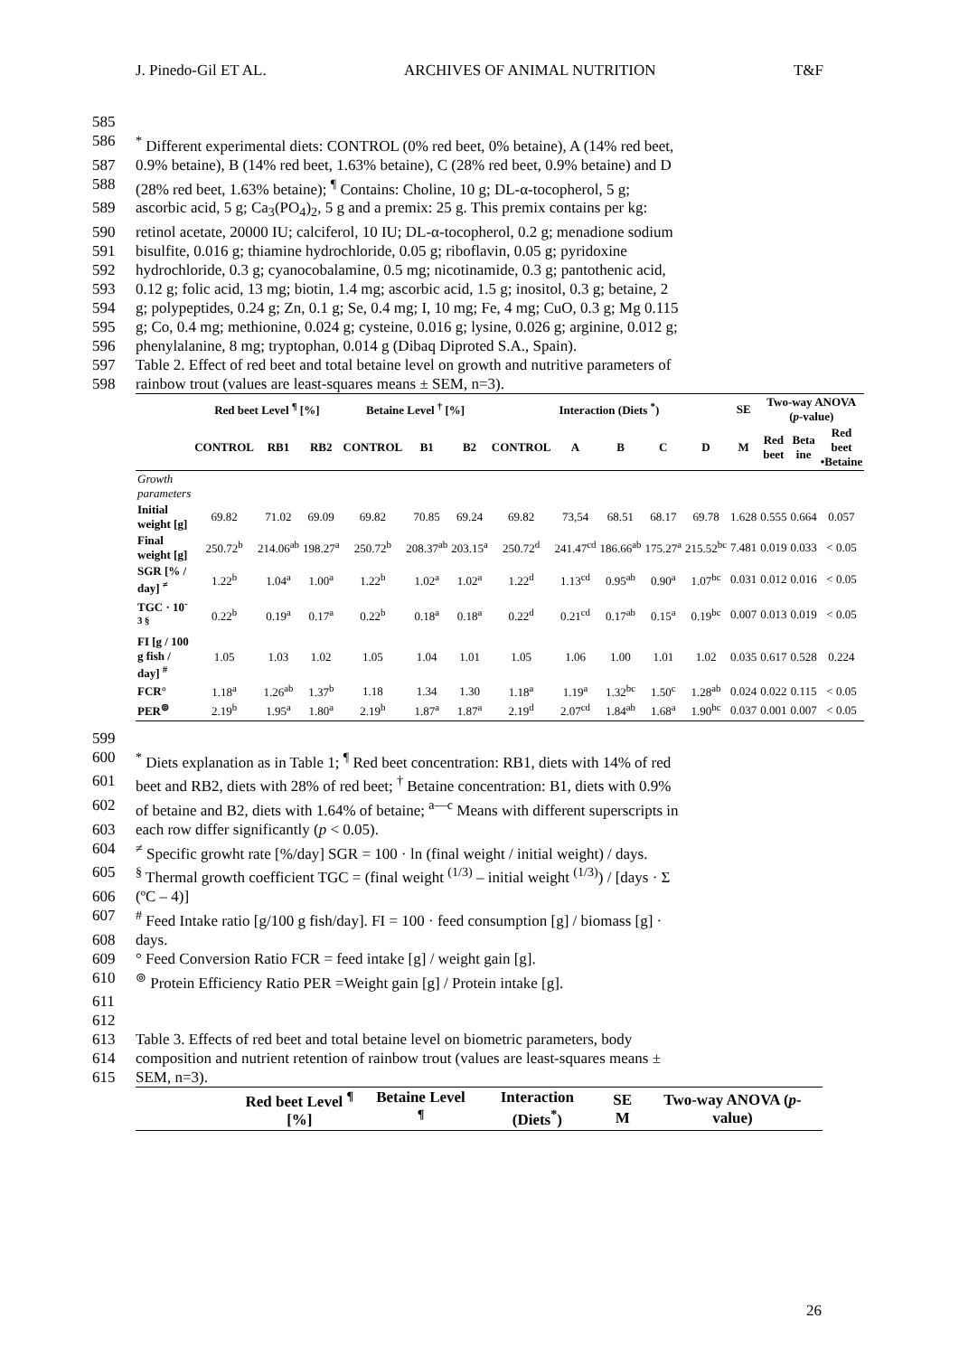J. Pinedo-Gil ET AL. ARCHIVES OF ANIMAL NUTRITION T&F
585
586<sup>*</sup> Different experimental diets: CONTROL (0% red beet, 0% betaine), A (14% red beet,
587 0.9% betaine), B (14% red beet, 1.63% betaine), C (28% red beet, 0.9% betaine) and D
588 (28% red beet, 1.63% betaine); <sup>¶</sup> Contains: Choline, 10 g; DL-α-tocopherol, 5 g;
589 ascorbic acid, 5 g; Ca<sub>3</sub>(PO<sub>4</sub>)<sub>2</sub>, 5 g and a premix: 25 g. This premix contains per kg:
590 retinol acetate, 20000 IU; calciferol, 10 IU; DL-α-tocopherol, 0.2 g; menadione sodium
591 bisulfite, 0.016 g; thiamine hydrochloride, 0.05 g; riboflavin, 0.05 g; pyridoxine
592 hydrochloride, 0.3 g; cyanocobalamine, 0.5 mg; nicotinamide, 0.3 g; pantothenic acid,
593 0.12 g; folic acid, 13 mg; biotin, 1.4 mg; ascorbic acid, 1.5 g; inositol, 0.3 g; betaine, 2
594 g; polypeptides, 0.24 g; Zn, 0.1 g; Se, 0.4 mg; I, 10 mg; Fe, 4 mg; CuO, 0.3 g; Mg 0.115
595 g; Co, 0.4 mg; methionine, 0.024 g; cysteine, 0.016 g; lysine, 0.026 g; arginine, 0.012 g;
596 phenylalanine, 8 mg; tryptophan, 0.014 g (Dibaq Diproted S.A., Spain).
597 Table 2. Effect of red beet and total betaine level on growth and nutritive parameters of
598 rainbow trout (values are least-squares means ± SEM, n=3).
| | Red beet Level <sup>¶</sup> [%] | | | Betaine Level <sup>†</sup> [%] | | | Interaction (Diets <sup>*</sup>) | | | | | SE | Two-way ANOVA ( p -value) | | |
| --- | --- | --- | --- | --- | --- | --- | --- | --- | --- | --- | --- | --- | --- | --- | --- |
| | CONTROL | RB1 | RB2 | CONTROL | B1 | B2 | CONTROL | A | B | C | D | M | Red beet | Beta ine | Red beet •Betaine |
| Growth parameters | | | | | | | | | | | | | | | |
| Initial weight [g] | 69.82 | 71.02 | 69.09 | 69.82 | 70.85 | 69.24 | 69.82 | 73,54 | 68.51 | 68.17 | 69.78 | 1.628 | 0.555 | 0.664 | 0.057 |
| Final weight [g] | 250.72<sup>b</sup> | 214.06<sup>ab</sup> | 198.27<sup>a</sup> | 250.72<sup>b</sup> | 208.37<sup>ab</sup> | 203.15<sup>a</sup> | 250.72<sup>d</sup> | 241.47<sup>cd</sup> | 186.66<sup>ab</sup> | 175.27<sup>a</sup> | 215.52<sup>bc</sup> | 7.481 | 0.019 | 0.033 | < 0.05 |
| SGR [% / day] <sup>≠</sup> | 1.22<sup>b</sup> | 1.04<sup>a</sup> | 1.00<sup>a</sup> | 1.22<sup>b</sup> | 1.02<sup>a</sup> | 1.02<sup>a</sup> | 1.22<sup>d</sup> | 1.13<sup>cd</sup> | 0.95<sup>ab</sup> | 0.90<sup>a</sup> | 1.07<sup>bc</sup> | 0.031 | 0.012 | 0.016 | < 0.05 |
| TGC · 10<sup>-3 §</sup> | 0.22<sup>b</sup> | 0.19<sup>a</sup> | 0.17<sup>a</sup> | 0.22<sup>b</sup> | 0.18<sup>a</sup> | 0.18<sup>a</sup> | 0.22<sup>d</sup> | 0.21<sup>cd</sup> | 0.17<sup>ab</sup> | 0.15<sup>a</sup> | 0.19<sup>bc</sup> | 0.007 | 0.013 | 0.019 | < 0.05 |
| FI [g / 100 g fish / day] <sup>#</sup> | 1.05 | 1.03 | 1.02 | 1.05 | 1.04 | 1.01 | 1.05 | 1.06 | 1.00 | 1.01 | 1.02 | 0.035 | 0.617 | 0.528 | 0.224 |
| FCR° | 1.18<sup>a</sup> | 1.26<sup>ab</sup> | 1.37<sup>b</sup> | 1.18 | 1.34 | 1.30 | 1.18<sup>a</sup> | 1.19<sup>a</sup> | 1.32<sup>bc</sup> | 1.50<sup>c</sup> | 1.28<sup>ab</sup> | 0.024 | 0.022 | 0.115 | < 0.05 |
| PER<sup>⊚</sup> | 2.19<sup>b</sup> | 1.95<sup>a</sup> | 1.80<sup>a</sup> | 2.19<sup>b</sup> | 1.87<sup>a</sup> | 1.87<sup>a</sup> | 2.19<sup>d</sup> | 2.07<sup>cd</sup> | 1.84<sup>ab</sup> | 1.68<sup>a</sup> | 1.90<sup>bc</sup> | 0.037 | 0.001 | 0.007 | < 0.05 |
599
600<sup>*</sup> Diets explanation as in Table 1; <sup>¶</sup> Red beet concentration: RB1, diets with 14% of red
601 beet and RB2, diets with 28% of red beet; <sup>†</sup> Betaine concentration: B1, diets with 0.9%
602 of betaine and B2, diets with 1.64% of betaine; <sup>a—c</sup> Means with different superscripts in
603 each row differ significantly (p < 0.05).
604<sup>≠</sup> Specific growht rate [%/day] SGR = 100 · ln (final weight / initial weight) / days.
605<sup>§</sup> Thermal growth coefficient TGC = (final weight <sup>(1/3)</sup> – initial weight <sup>(1/3)</sup>) / [days · Σ
606 (ºC – 4)]
607<sup>#</sup> Feed Intake ratio [g/100 g fish/day]. FI = 100 · feed consumption [g] / biomass [g] ·
608 days.
609 ° Feed Conversion Ratio FCR = feed intake [g] / weight gain [g].
610<sup>⊚</sup> Protein Efficiency Ratio PER =Weight gain [g] / Protein intake [g].
611
612
613 Table 3. Effects of red beet and total betaine level on biometric parameters, body
614 composition and nutrient retention of rainbow trout (values are least-squares means ±
615 SEM, n=3).
| | Red beet Level <sup>¶</sup> [%] | Betaine Level <sup>¶</sup> | Interaction (Diets<sup>*</sup>) | SE M | Two-way ANOVA ( p -value) |
| --- | --- | --- | --- | --- | --- |
26